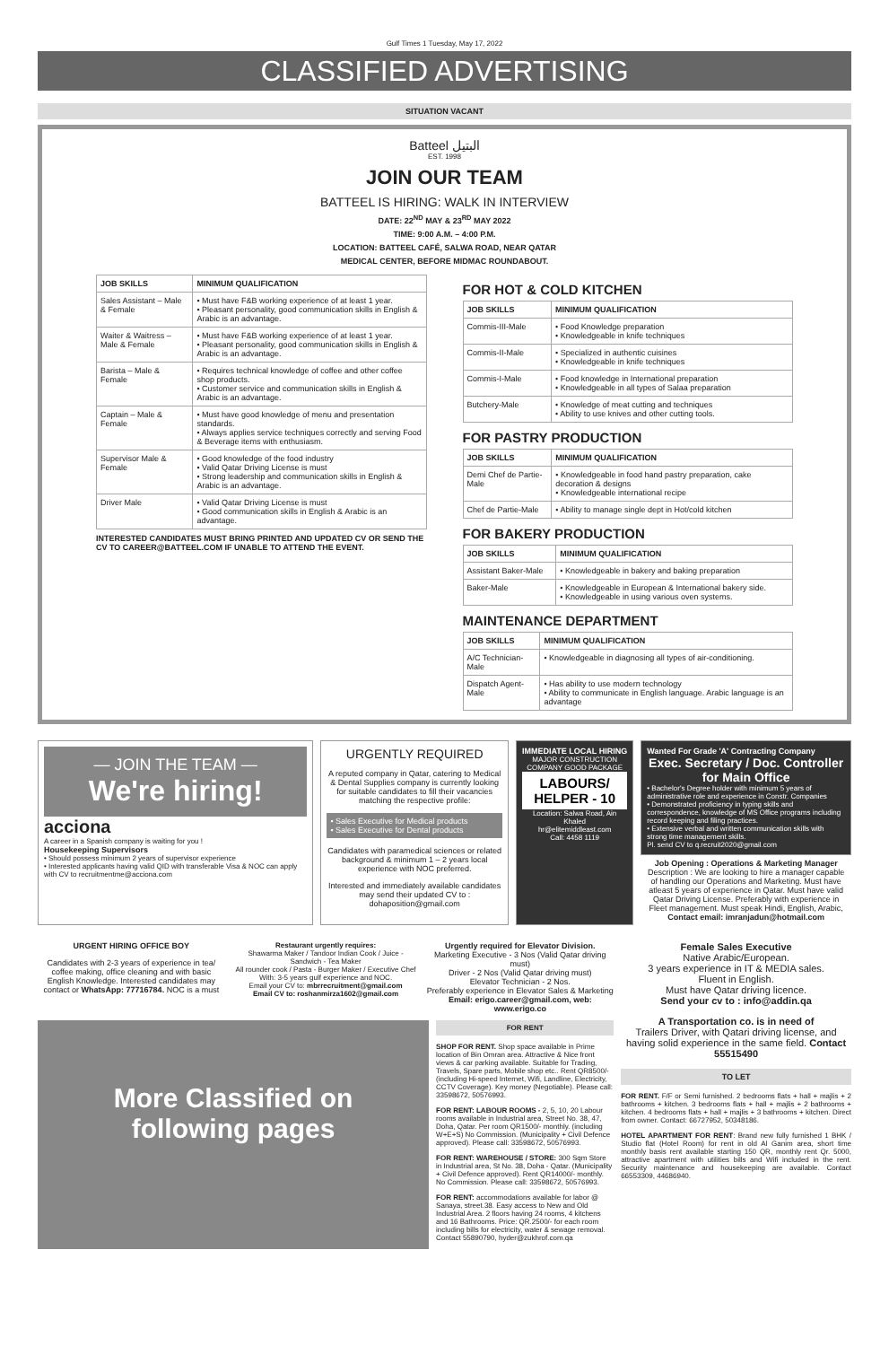Gulf Times 1 Tuesday, May 17, 2022
CLASSIFIED ADVERTISING
SITUATION VACANT
Batteel البتيل
EST. 1998
JOIN OUR TEAM
BATTEEL IS HIRING: WALK IN INTERVIEW
DATE: 22<sup>ND</sup> MAY & 23<sup>RD</sup> MAY 2022
TIME: 9:00 A.M. – 4:00 P.M.
LOCATION: BATTEEL CAFÉ, SALWA ROAD, NEAR QATAR
MEDICAL CENTER, BEFORE MIDMAC ROUNDABOUT.
| JOB SKILLS | MINIMUM QUALIFICATION |
| --- | --- |
| Sales Assistant – Male & Female | • Must have F&B working experience of at least 1 year. • Pleasant personality, good communication skills in English & Arabic is an advantage. |
| Waiter & Waitress – Male & Female | • Must have F&B working experience of at least 1 year. • Pleasant personality, good communication skills in English & Arabic is an advantage. |
| Barista – Male & Female | • Requires technical knowledge of coffee and other coffee shop products. • Customer service and communication skills in English & Arabic is an advantage. |
| Captain – Male & Female | • Must have good knowledge of menu and presentation standards. • Always applies service techniques correctly and serving Food & Beverage items with enthusiasm. |
| Supervisor Male & Female | • Good knowledge of the food industry • Valid Qatar Driving License is must • Strong leadership and communication skills in English & Arabic is an advantage. |
| Driver Male | • Valid Qatar Driving License is must • Good communication skills in English & Arabic is an advantage. |
INTERESTED CANDIDATES MUST BRING PRINTED AND UPDATED CV OR SEND THE CV TO CAREER@BATTEEL.COM IF UNABLE TO ATTEND THE EVENT.
FOR HOT & COLD KITCHEN
| JOB SKILLS | MINIMUM QUALIFICATION |
| --- | --- |
| Commis-III-Male | • Food Knowledge preparation • Knowledgeable in knife techniques |
| Commis-II-Male | • Specialized in authentic cuisines • Knowledgeable in knife techniques |
| Commis-I-Male | • Food knowledge in International preparation • Knowledgeable in all types of Salaa preparation |
| Butchery-Male | • Knowledge of meat cutting and techniques • Ability to use knives and other cutting tools. |
FOR PASTRY PRODUCTION
| JOB SKILLS | MINIMUM QUALIFICATION |
| --- | --- |
| Demi Chef de Partie-Male | • Knowledgeable in food hand pastry preparation, cake decoration & designs • Knowledgeable international recipe |
| Chef de Partie-Male | • Ability to manage single dept in Hot/cold kitchen |
FOR BAKERY PRODUCTION
| JOB SKILLS | MINIMUM QUALIFICATION |
| --- | --- |
| Assistant Baker-Male | • Knowledgeable in bakery and baking preparation |
| Baker-Male | • Knowledgeable in European & International bakery side. • Knowledgeable in using various oven systems. |
MAINTENANCE DEPARTMENT
| JOB SKILLS | MINIMUM QUALIFICATION |
| --- | --- |
| A/C Technician-Male | • Knowledgeable in diagnosing all types of air-conditioning. |
| Dispatch Agent-Male | • Has ability to use modern technology • Ability to communicate in English language. Arabic language is an advantage |
— JOIN THE TEAM —
We're hiring!
acciona
A career in a Spanish company is waiting for you !
Housekeeping Supervisors
• Should possess minimum 2 years of supervisor experience
• Interested applicants having valid QID with transferable Visa & NOC can apply with CV to recruitmentme@acciona.com
URGENTLY REQUIRED
A reputed company in Qatar, catering to Medical & Dental Supplies company is currently looking for suitable candidates to fill their vacancies matching the respective profile:
• Sales Executive for Medical products
• Sales Executive for Dental products
Candidates with paramedical sciences or related background & minimum 1 – 2 years local experience with NOC preferred.
Interested and immediately available candidates may send their updated CV to : dohaposition@gmail.com
IMMEDIATE LOCAL HIRING
MAJOR CONSTRUCTION COMPANY GOOD PACKAGE
LABOURS/ HELPER - 10
Location: Salwa Road, Ain Khaled
hr@elitemiddleast.com
Call: 4458 1119
Wanted For Grade 'A' Contracting Company
Exec. Secretary / Doc. Controller for Main Office
• Bachelor's Degree holder with minimum 5 years of administrative role and experience in Constr. Companies
• Demonstrated proficiency in typing skills and correspondence, knowledge of MS Office programs including record keeping and filing practices.
• Extensive verbal and written communication skills with strong time management skills.
Pl. send CV to q.recruit2020@gmail.com
Job Opening : Operations & Marketing Manager
Description : We are looking to hire a manager capable of handling our Operations and Marketing. Must have atleast 5 years of experience in Qatar. Must have valid Qatar Driving License. Preferably with experience in Fleet management. Must speak Hindi, English, Arabic,
Contact email: imranjadun@hotmail.com
URGENT HIRING OFFICE BOY
Candidates with 2-3 years of experience in tea/ coffee making, office cleaning and with basic English Knowledge. Interested candidates may contact or WhatsApp: 77716784. NOC is a must
Restaurant urgently requires:
Shawarma Maker / Tandoor Indian Cook / Juice - Sandwich - Tea Maker
All rounder cook / Pasta - Burger Maker / Executive Chef
With: 3-5 years gulf experience and NOC.
Email your CV to: mbrrecruitment@gmail.com
Email CV to: roshanmirza1602@gmail.com
Urgently required for Elevator Division.
Marketing Executive - 3 Nos (Valid Qatar driving must)
Driver - 2 Nos (Valid Qatar driving must)
Elevator Technician - 2 Nos.
Preferably experience in Elevator Sales & Marketing
Email: erigo.career@gmail.com, web: www.erigo.co
More Classified on following pages
FOR RENT
SHOP FOR RENT. Shop space available in Prime location of Bin Omran area. Attractive & Nice front views & car parking available. Suitable for Trading, Travels, Spare parts, Mobile shop etc.. Rent QR8500/- (including Hi-speed Internet, Wifi, Landline, Electricity, CCTV Coverage). Key money (Negotiable). Please call: 33598672, 50576993.
FOR RENT: LABOUR ROOMS - 2, 5, 10, 20 Labour rooms available in Industrial area, Street No. 38, 47, Doha, Qatar. Per room QR1500/- monthly. (including W+E+S) No Commission. (Municipality + Civil Defence approved). Please call: 33598672, 50576993.
FOR RENT: WAREHOUSE / STORE: 300 Sqm Store in Industrial area, St No. 38, Doha - Qatar. (Municipality + Civil Defence approved). Rent QR14000/- monthly. No Commission. Please call: 33598672, 50576993.
FOR RENT: accommodations available for labor @ Sanaya, street.38. Easy access to New and Old Industrial Area. 2 floors having 24 rooms, 4 kitchens and 16 Bathrooms. Price: QR.2500/- for each room including bills for electricity, water & sewage removal. Contact 55890790, hyder@zukhrof.com.qa
Female Sales Executive
Native Arabic/European.
3 years experience in IT & MEDIA sales.
Fluent in English.
Must have Qatar driving licence.
Send your cv to : info@addin.qa
A Transportation co. is in need of
Trailers Driver, with Qatari driving license, and having solid experience in the same field. Contact 55515490
TO LET
FOR RENT. F/F or Semi furnished. 2 bedrooms flats + hall + majlis + 2 bathrooms + kitchen. 3 bedrooms flats + hall + majlis + 2 bathrooms + kitchen. 4 bedrooms flats + hall + majlis + 3 bathrooms + kitchen. Direct from owner. Contact: 66727952, 50348186.
HOTEL APARTMENT FOR RENT: Brand new fully furnished 1 BHK / Studio flat (Hotel Room) for rent in old Al Ganim area, short time monthly basis rent available starting 150 QR, monthly rent Qr. 5000, attractive apartment with utilities bills and Wifi included in the rent. Security maintenance and housekeeping are available. Contact 66553309, 44686940.